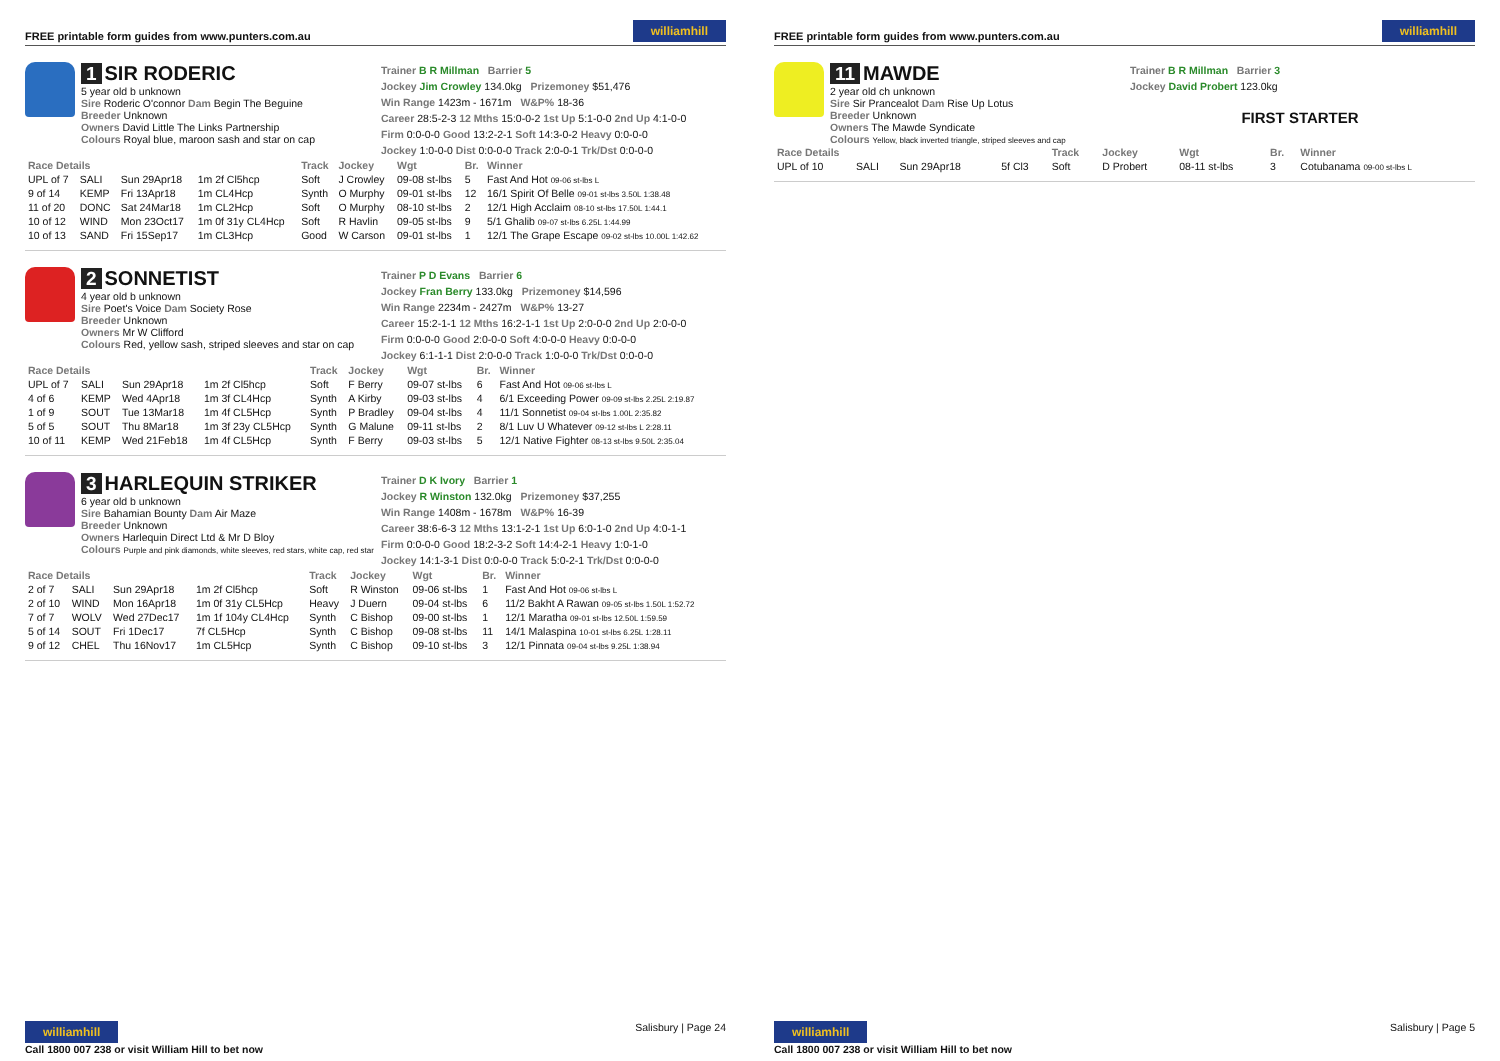FREE printable form guides from www.punters.com.au williamhill
1 SIR RODERIC
5 year old b unknown
Sire Roderic O'connor Dam Begin The Beguine
Breeder Unknown
Owners David Little The Links Partnership
Colours Royal blue, maroon sash and star on cap
Trainer B R Millman Barrier 5
Jockey Jim Crowley 134.0kg Prizemoney $51,476
Win Range 1423m - 1671m W&P% 18-36
Career 28:5-2-3 12 Mths 15:0-0-2 1st Up 5:1-0-0 2nd Up 4:1-0-0
Firm 0:0-0-0 Good 13:2-2-1 Soft 14:3-0-2 Heavy 0:0-0-0
Jockey 1:0-0-0 Dist 0:0-0-0 Track 2:0-0-1 Trk/Dst 0:0-0-0
| Race Details | | | | Track | Jockey | Wgt | Br. | Winner |
| --- | --- | --- | --- | --- | --- | --- | --- | --- |
| UPL of 7 | SALI | Sun 29Apr18 | 1m 2f Cl5hcp | Soft | J Crowley | 09-08 st-lbs | 5 | Fast And Hot 09-06 st-lbs L |
| 9 of 14 | KEMP | Fri 13Apr18 | 1m CL4Hcp | Synth | O Murphy | 09-01 st-lbs | 12 | 16/1 Spirit Of Belle 09-01 st-lbs 3.50L 1:38.48 |
| 11 of 20 | DONC | Sat 24Mar18 | 1m CL2Hcp | Soft | O Murphy | 08-10 st-lbs | 2 | 12/1 High Acclaim 08-10 st-lbs 17.50L 1:44.1 |
| 10 of 12 | WIND | Mon 23Oct17 | 1m 0f 31y CL4Hcp | Soft | R Havlin | 09-05 st-lbs | 9 | 5/1 Ghalib 09-07 st-lbs 6.25L 1:44.99 |
| 10 of 13 | SAND | Fri 15Sep17 | 1m CL3Hcp | Good | W Carson | 09-01 st-lbs | 1 | 12/1 The Grape Escape 09-02 st-lbs 10.00L 1:42.62 |
2 SONNETIST
4 year old b unknown
Sire Poet's Voice Dam Society Rose
Breeder Unknown
Owners Mr W Clifford
Colours Red, yellow sash, striped sleeves and star on cap
Trainer P D Evans Barrier 6
Jockey Fran Berry 133.0kg Prizemoney $14,596
Win Range 2234m - 2427m W&P% 13-27
Career 15:2-1-1 12 Mths 16:2-1-1 1st Up 2:0-0-0 2nd Up 2:0-0-0
Firm 0:0-0-0 Good 2:0-0-0 Soft 4:0-0-0 Heavy 0:0-0-0
Jockey 6:1-1-1 Dist 2:0-0-0 Track 1:0-0-0 Trk/Dst 0:0-0-0
| Race Details | | | | Track | Jockey | Wgt | Br. | Winner |
| --- | --- | --- | --- | --- | --- | --- | --- | --- |
| UPL of 7 | SALI | Sun 29Apr18 | 1m 2f Cl5hcp | Soft | F Berry | 09-07 st-lbs | 6 | Fast And Hot 09-06 st-lbs L |
| 4 of 6 | KEMP | Wed 4Apr18 | 1m 3f CL4Hcp | Synth | A Kirby | 09-03 st-lbs | 4 | 6/1 Exceeding Power 09-09 st-lbs 2.25L 2:19.87 |
| 1 of 9 | SOUT | Tue 13Mar18 | 1m 4f CL5Hcp | Synth | P Bradley | 09-04 st-lbs | 4 | 11/1 Sonnetist 09-04 st-lbs 1.00L 2:35.82 |
| 5 of 5 | SOUT | Thu 8Mar18 | 1m 3f 23y CL5Hcp | Synth | G Malune | 09-11 st-lbs | 2 | 8/1 Luv U Whatever 09-12 st-lbs L 2:28.11 |
| 10 of 11 | KEMP | Wed 21Feb18 | 1m 4f CL5Hcp | Synth | F Berry | 09-03 st-lbs | 5 | 12/1 Native Fighter 08-13 st-lbs 9.50L 2:35.04 |
3 HARLEQUIN STRIKER
6 year old b unknown
Sire Bahamian Bounty Dam Air Maze
Breeder Unknown
Owners Harlequin Direct Ltd & Mr D Bloy
Colours Purple and pink diamonds, white sleeves, red stars, white cap, red star
Trainer D K Ivory Barrier 1
Jockey R Winston 132.0kg Prizemoney $37,255
Win Range 1408m - 1678m W&P% 16-39
Career 38:6-6-3 12 Mths 13:1-2-1 1st Up 6:0-1-0 2nd Up 4:0-1-1
Firm 0:0-0-0 Good 18:2-3-2 Soft 14:4-2-1 Heavy 1:0-1-0
Jockey 14:1-3-1 Dist 0:0-0-0 Track 5:0-2-1 Trk/Dst 0:0-0-0
| Race Details | | | | Track | Jockey | Wgt | Br. | Winner |
| --- | --- | --- | --- | --- | --- | --- | --- | --- |
| 2 of 7 | SALI | Sun 29Apr18 | 1m 2f Cl5hcp | Soft | R Winston | 09-06 st-lbs | 1 | Fast And Hot 09-06 st-lbs L |
| 2 of 10 | WIND | Mon 16Apr18 | 1m 0f 31y CL5Hcp | Heavy | J Duern | 09-04 st-lbs | 6 | 11/2 Bakht A Rawan 09-05 st-lbs 1.50L 1:52.72 |
| 7 of 7 | WOLV | Wed 27Dec17 | 1m 1f 104y CL4Hcp | Synth | C Bishop | 09-00 st-lbs | 1 | 12/1 Maratha 09-01 st-lbs 12.50L 1:59.59 |
| 5 of 14 | SOUT | Fri 1Dec17 | 7f CL5Hcp | Synth | C Bishop | 09-08 st-lbs | 11 | 14/1 Malaspina 10-01 st-lbs 6.25L 1:28.11 |
| 9 of 12 | CHEL | Thu 16Nov17 | 1m CL5Hcp | Synth | C Bishop | 09-10 st-lbs | 3 | 12/1 Pinnata 09-04 st-lbs 9.25L 1:38.94 |
williamhill Salisbury | Page 24
Call 1800 007 238 or visit William Hill to bet now
FREE printable form guides from www.punters.com.au williamhill
11 MAWDE
2 year old ch unknown
Sire Sir Prancealot Dam Rise Up Lotus
Breeder Unknown
Owners The Mawde Syndicate
Colours Yellow, black inverted triangle, striped sleeves and cap
Trainer B R Millman Barrier 3
Jockey David Probert 123.0kg
FIRST STARTER
| Race Details | | | | Track | Jockey | Wgt | Br. | Winner |
| --- | --- | --- | --- | --- | --- | --- | --- | --- |
| UPL of 10 | SALI | Sun 29Apr18 | 5f Cl3 | Soft | D Probert | 08-11 st-lbs | 3 | Cotubanama 09-00 st-lbs L |
williamhill Salisbury | Page 5
Call 1800 007 238 or visit William Hill to bet now